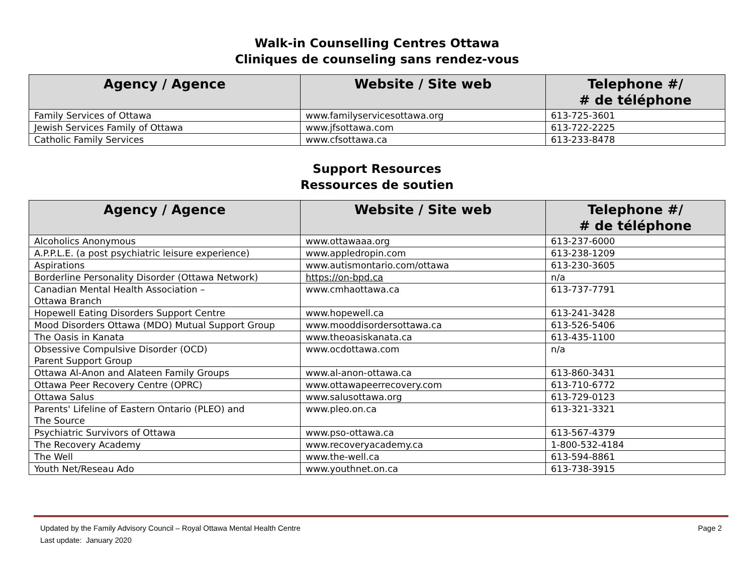Walk-in Counselling Centres Ottawa
Cliniques de counseling sans rendez-vous
| Agency / Agence | Website / Site web | Telephone #/ # de téléphone |
| --- | --- | --- |
| Family Services of Ottawa | www.familyservicesottawa.org | 613-725-3601 |
| Jewish Services Family of Ottawa | www.jfsottawa.com | 613-722-2225 |
| Catholic Family Services | www.cfsottawa.ca | 613-233-8478 |
Support Resources
Ressources de soutien
| Agency / Agence | Website / Site web | Telephone #/ # de téléphone |
| --- | --- | --- |
| Alcoholics Anonymous | www.ottawaaa.org | 613-237-6000 |
| A.P.P.L.E. (a post psychiatric leisure experience) | www.appledropin.com | 613-238-1209 |
| Aspirations | www.autismontario.com/ottawa | 613-230-3605 |
| Borderline Personality Disorder (Ottawa Network) | https://on-bpd.ca | n/a |
| Canadian Mental Health Association – Ottawa Branch | www.cmhaottawa.ca | 613-737-7791 |
| Hopewell Eating Disorders Support Centre | www.hopewell.ca | 613-241-3428 |
| Mood Disorders Ottawa (MDO) Mutual Support Group | www.mooddisordersottawa.ca | 613-526-5406 |
| The Oasis in Kanata | www.theoasiskanata.ca | 613-435-1100 |
| Obsessive Compulsive Disorder (OCD) Parent Support Group | www.ocdottawa.com | n/a |
| Ottawa Al-Anon and Alateen Family Groups | www.al-anon-ottawa.ca | 613-860-3431 |
| Ottawa Peer Recovery Centre (OPRC) | www.ottawapeerrecovery.com | 613-710-6772 |
| Ottawa Salus | www.salusottawa.org | 613-729-0123 |
| Parents' Lifeline of Eastern Ontario (PLEO) and The Source | www.pleo.on.ca | 613-321-3321 |
| Psychiatric Survivors of Ottawa | www.pso-ottawa.ca | 613-567-4379 |
| The Recovery Academy | www.recoveryacademy.ca | 1-800-532-4184 |
| The Well | www.the-well.ca | 613-594-8861 |
| Youth Net/Reseau Ado | www.youthnet.on.ca | 613-738-3915 |
Updated by the Family Advisory Council – Royal Ottawa Mental Health Centre
Last update: January 2020
Page 2